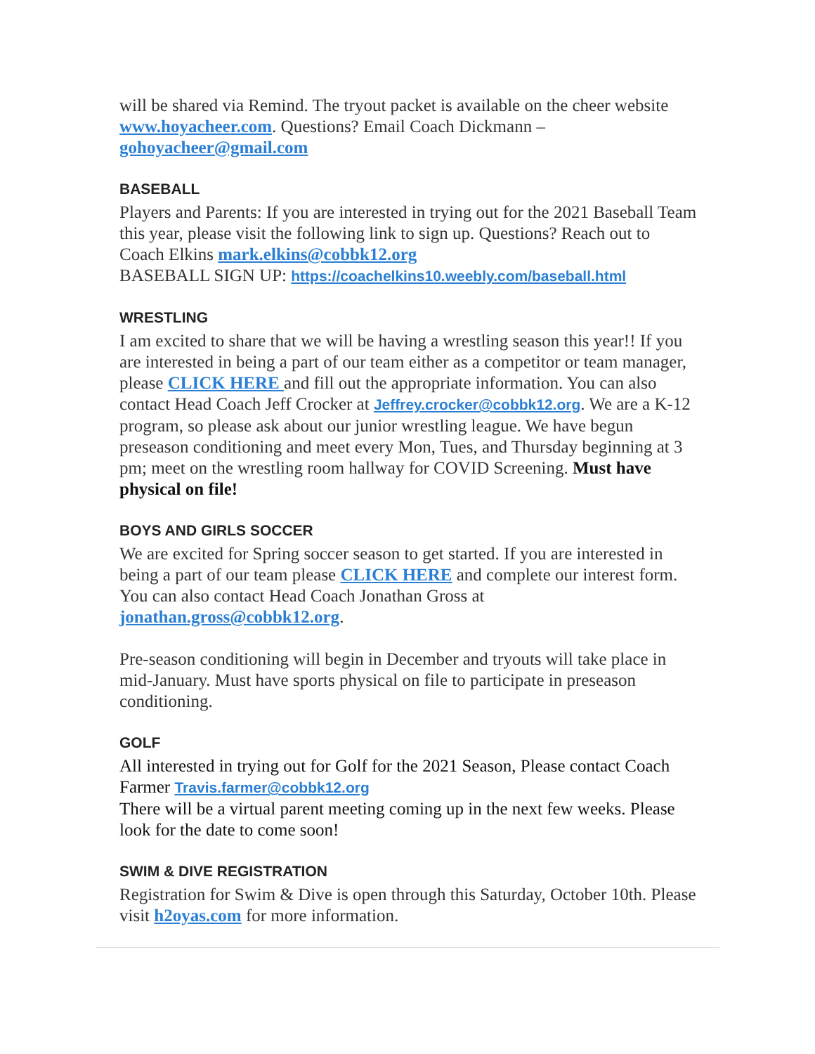will be shared via Remind. The tryout packet is available on the cheer website www.hoyacheer.com. Questions? Email Coach Dickmann – gohoyacheer@gmail.com
BASEBALL
Players and Parents: If you are interested in trying out for the 2021 Baseball Team this year, please visit the following link to sign up. Questions? Reach out to Coach Elkins mark.elkins@cobbk12.org
BASEBALL SIGN UP: https://coachelkins10.weebly.com/baseball.html
WRESTLING
I am excited to share that we will be having a wrestling season this year!! If you are interested in being a part of our team either as a competitor or team manager, please CLICK HERE and fill out the appropriate information. You can also contact Head Coach Jeff Crocker at Jeffrey.crocker@cobbk12.org. We are a K-12 program, so please ask about our junior wrestling league. We have begun preseason conditioning and meet every Mon, Tues, and Thursday beginning at 3 pm; meet on the wrestling room hallway for COVID Screening. Must have physical on file!
BOYS AND GIRLS SOCCER
We are excited for Spring soccer season to get started. If you are interested in being a part of our team please CLICK HERE and complete our interest form. You can also contact Head Coach Jonathan Gross at jonathan.gross@cobbk12.org.
Pre-season conditioning will begin in December and tryouts will take place in mid-January. Must have sports physical on file to participate in preseason conditioning.
GOLF
All interested in trying out for Golf for the 2021 Season, Please contact Coach Farmer Travis.farmer@cobbk12.org
There will be a virtual parent meeting coming up in the next few weeks. Please look for the date to come soon!
SWIM & DIVE REGISTRATION
Registration for Swim & Dive is open through this Saturday, October 10th. Please visit h2oyas.com for more information.